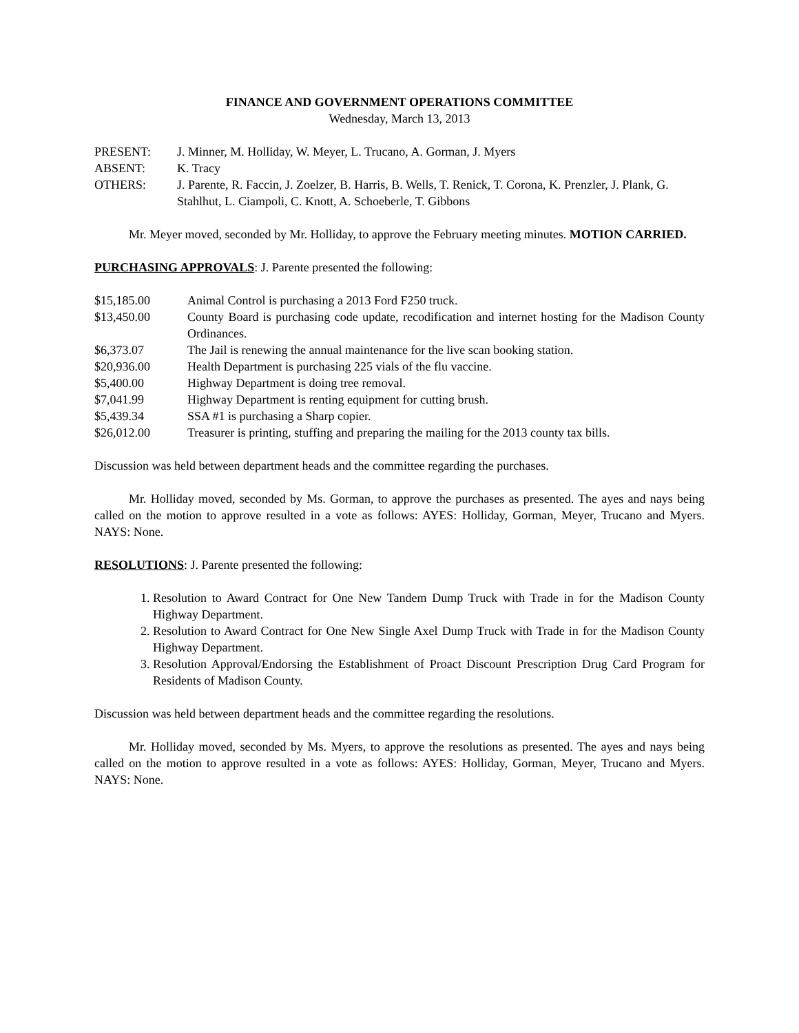FINANCE AND GOVERNMENT OPERATIONS COMMITTEE
Wednesday, March 13, 2013
PRESENT: J. Minner, M. Holliday, W. Meyer, L. Trucano, A. Gorman, J. Myers
ABSENT: K. Tracy
OTHERS: J. Parente, R. Faccin, J. Zoelzer, B. Harris, B. Wells, T. Renick, T. Corona, K. Prenzler, J. Plank, G. Stahlhut, L. Ciampoli, C. Knott, A. Schoeberle, T. Gibbons
Mr. Meyer moved, seconded by Mr. Holliday, to approve the February meeting minutes. MOTION CARRIED.
PURCHASING APPROVALS: J. Parente presented the following:
$15,185.00 Animal Control is purchasing a 2013 Ford F250 truck.
$13,450.00 County Board is purchasing code update, recodification and internet hosting for the Madison County Ordinances.
$6,373.07 The Jail is renewing the annual maintenance for the live scan booking station.
$20,936.00 Health Department is purchasing 225 vials of the flu vaccine.
$5,400.00 Highway Department is doing tree removal.
$7,041.99 Highway Department is renting equipment for cutting brush.
$5,439.34 SSA #1 is purchasing a Sharp copier.
$26,012.00 Treasurer is printing, stuffing and preparing the mailing for the 2013 county tax bills.
Discussion was held between department heads and the committee regarding the purchases.
Mr. Holliday moved, seconded by Ms. Gorman, to approve the purchases as presented. The ayes and nays being called on the motion to approve resulted in a vote as follows: AYES: Holliday, Gorman, Meyer, Trucano and Myers. NAYS: None.
RESOLUTIONS: J. Parente presented the following:
1. Resolution to Award Contract for One New Tandem Dump Truck with Trade in for the Madison County Highway Department.
2. Resolution to Award Contract for One New Single Axel Dump Truck with Trade in for the Madison County Highway Department.
3. Resolution Approval/Endorsing the Establishment of Proact Discount Prescription Drug Card Program for Residents of Madison County.
Discussion was held between department heads and the committee regarding the resolutions.
Mr. Holliday moved, seconded by Ms. Myers, to approve the resolutions as presented. The ayes and nays being called on the motion to approve resulted in a vote as follows: AYES: Holliday, Gorman, Meyer, Trucano and Myers. NAYS: None.